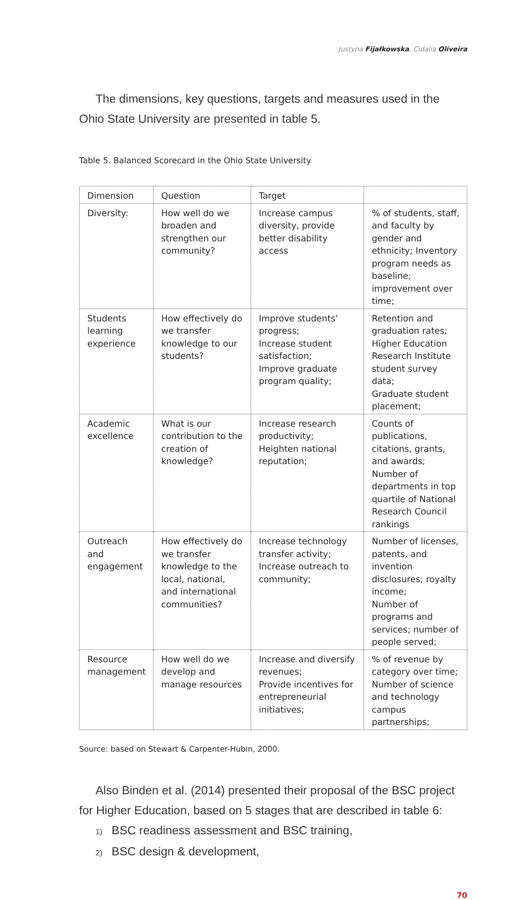Justyna Fijałkowska, Cidalia Oliveira
The dimensions, key questions, targets and measures used in the Ohio State University are presented in table 5.
Table 5. Balanced Scorecard in the Ohio State University
| Dimension | Question | Target | |
| Diversity: | How well do we broaden and strengthen our community? | Increase campus diversity, provide better disability access | % of students, staff, and faculty by gender and ethnicity; Inventory program needs as baseline; improvement over time; |
| Students learning experience | How effectively do we transfer knowledge to our students? | Improve students’ progress; Increase student satisfaction; Improve graduate program quality; | Retention and graduation rates; Higher Education Research Institute student survey data; Graduate student placement; |
| Academic excellence | What is our contribution to the creation of knowledge? | Increase research productivity; Heighten national reputation; | Counts of publications, citations, grants, and awards; Number of departments in top quartile of National Research Council rankings |
| Outreach and engagement | How effectively do we transfer knowledge to the local, national, and international communities? | Increase technology transfer activity; Increase outreach to community; | Number of licenses, patents, and invention disclosures; royalty income; Number of programs and services; number of people served; |
| Resource management | How well do we develop and manage resources | Increase and diversify revenues; Provide incentives for entrepreneurial initiatives; | % of revenue by category over time; Number of science and technology campus partnerships; |
Source: based on Stewart & Carpenter-Hubin, 2000.
Also Binden et al. (2014) presented their proposal of the BSC project for Higher Education, based on 5 stages that are described in table 6:
1) BSC readiness assessment and BSC training,
2) BSC design & development,
70